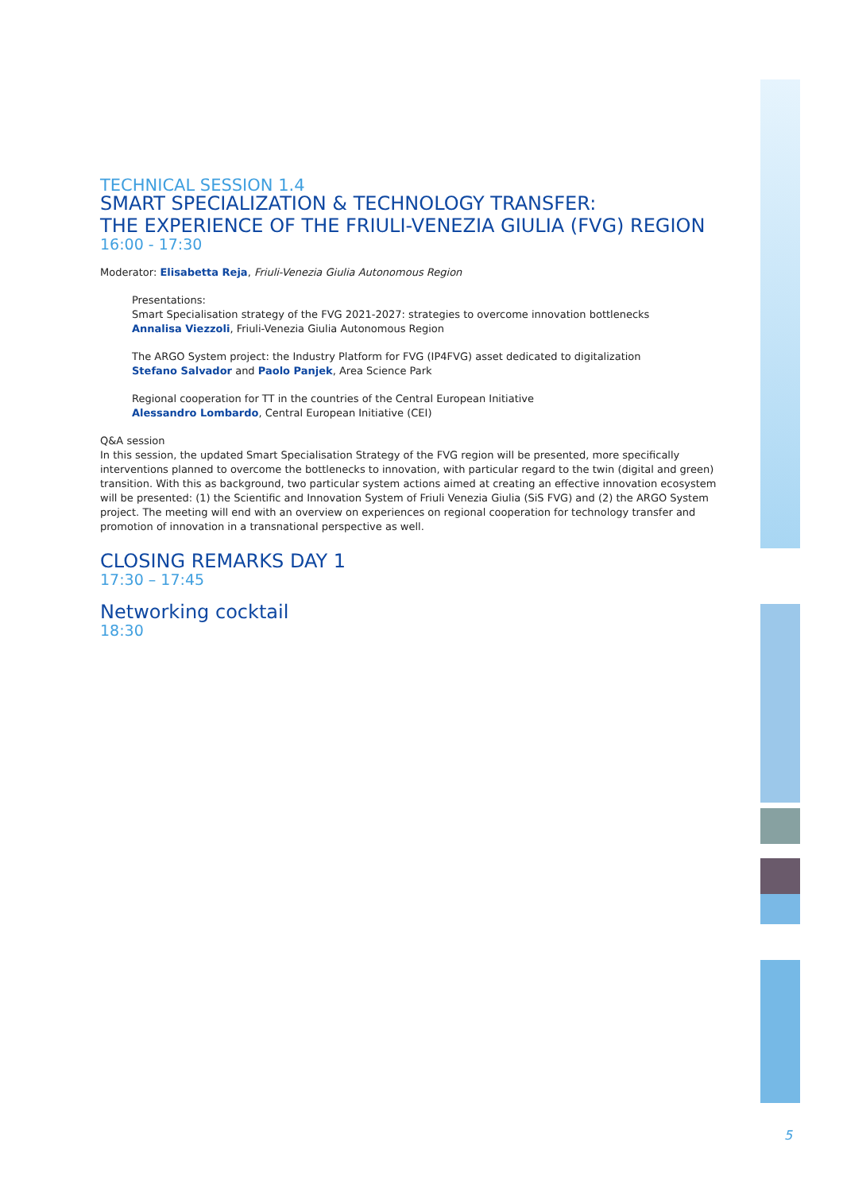TECHNICAL SESSION 1.4
SMART SPECIALIZATION & TECHNOLOGY TRANSFER:
THE EXPERIENCE OF THE FRIULI-VENEZIA GIULIA (FVG) REGION
16:00 - 17:30
Moderator: Elisabetta Reja, Friuli-Venezia Giulia Autonomous Region
Presentations:
Smart Specialisation strategy of the FVG 2021-2027: strategies to overcome innovation bottlenecks
Annalisa Viezzoli, Friuli-Venezia Giulia Autonomous Region
The ARGO System project: the Industry Platform for FVG (IP4FVG) asset dedicated to digitalization
Stefano Salvador and Paolo Panjek, Area Science Park
Regional cooperation for TT in the countries of the Central European Initiative
Alessandro Lombardo, Central European Initiative (CEI)
Q&A session
In this session, the updated Smart Specialisation Strategy of the FVG region will be presented, more specifically interventions planned to overcome the bottlenecks to innovation, with particular regard to the twin (digital and green) transition. With this as background, two particular system actions aimed at creating an effective innovation ecosystem will be presented: (1) the Scientific and Innovation System of Friuli Venezia Giulia (SiS FVG) and (2) the ARGO System project. The meeting will end with an overview on experiences on regional cooperation for technology transfer and promotion of innovation in a transnational perspective as well.
CLOSING REMARKS DAY 1
17:30 – 17:45
Networking cocktail
18:30
5